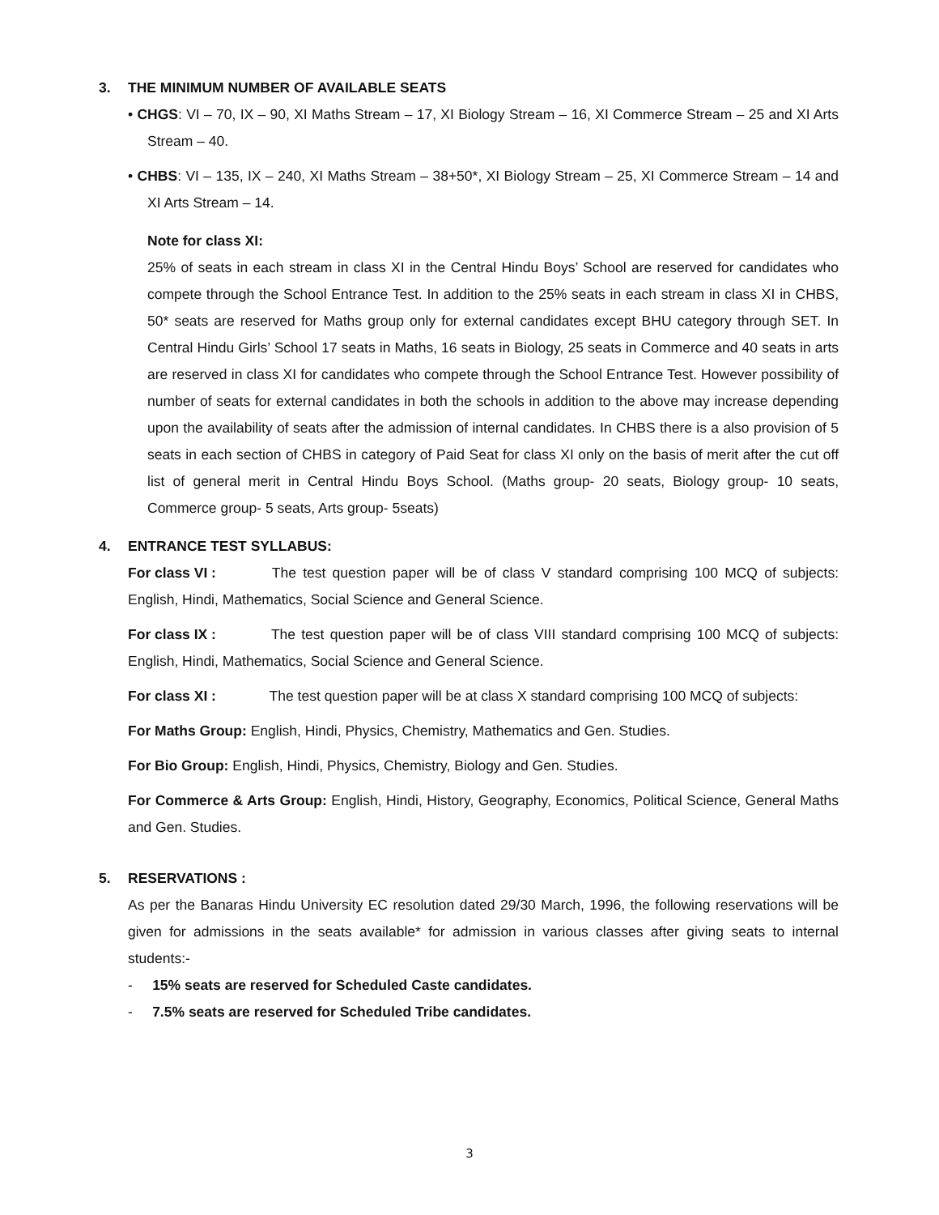3. THE MINIMUM NUMBER OF AVAILABLE SEATS
• CHGS: VI – 70, IX – 90, XI Maths Stream – 17, XI Biology Stream – 16, XI Commerce Stream – 25 and XI Arts Stream – 40.
• CHBS: VI – 135, IX – 240, XI Maths Stream – 38+50*, XI Biology Stream – 25, XI Commerce Stream – 14 and XI Arts Stream – 14.
Note for class XI:
25% of seats in each stream in class XI in the Central Hindu Boys’ School are reserved for candidates who compete through the School Entrance Test. In addition to the 25% seats in each stream in class XI in CHBS, 50* seats are reserved for Maths group only for external candidates except BHU category through SET. In Central Hindu Girls’ School 17 seats in Maths, 16 seats in Biology, 25 seats in Commerce and 40 seats in arts are reserved in class XI for candidates who compete through the School Entrance Test. However possibility of number of seats for external candidates in both the schools in addition to the above may increase depending upon the availability of seats after the admission of internal candidates. In CHBS there is a also provision of 5 seats in each section of CHBS in category of Paid Seat for class XI only on the basis of merit after the cut off list of general merit in Central Hindu Boys School. (Maths group- 20 seats, Biology group- 10 seats, Commerce group- 5 seats, Arts group- 5seats)
4. ENTRANCE TEST SYLLABUS:
For class VI : The test question paper will be of class V standard comprising 100 MCQ of subjects: English, Hindi, Mathematics, Social Science and General Science.
For class IX : The test question paper will be of class VIII standard comprising 100 MCQ of subjects: English, Hindi, Mathematics, Social Science and General Science.
For class XI : The test question paper will be at class X standard comprising 100 MCQ of subjects:
For Maths Group: English, Hindi, Physics, Chemistry, Mathematics and Gen. Studies.
For Bio Group: English, Hindi, Physics, Chemistry, Biology and Gen. Studies.
For Commerce & Arts Group: English, Hindi, History, Geography, Economics, Political Science, General Maths and Gen. Studies.
5. RESERVATIONS :
As per the Banaras Hindu University EC resolution dated 29/30 March, 1996, the following reservations will be given for admissions in the seats available* for admission in various classes after giving seats to internal students:-
- 15% seats are reserved for Scheduled Caste candidates.
- 7.5% seats are reserved for Scheduled Tribe candidates.
3